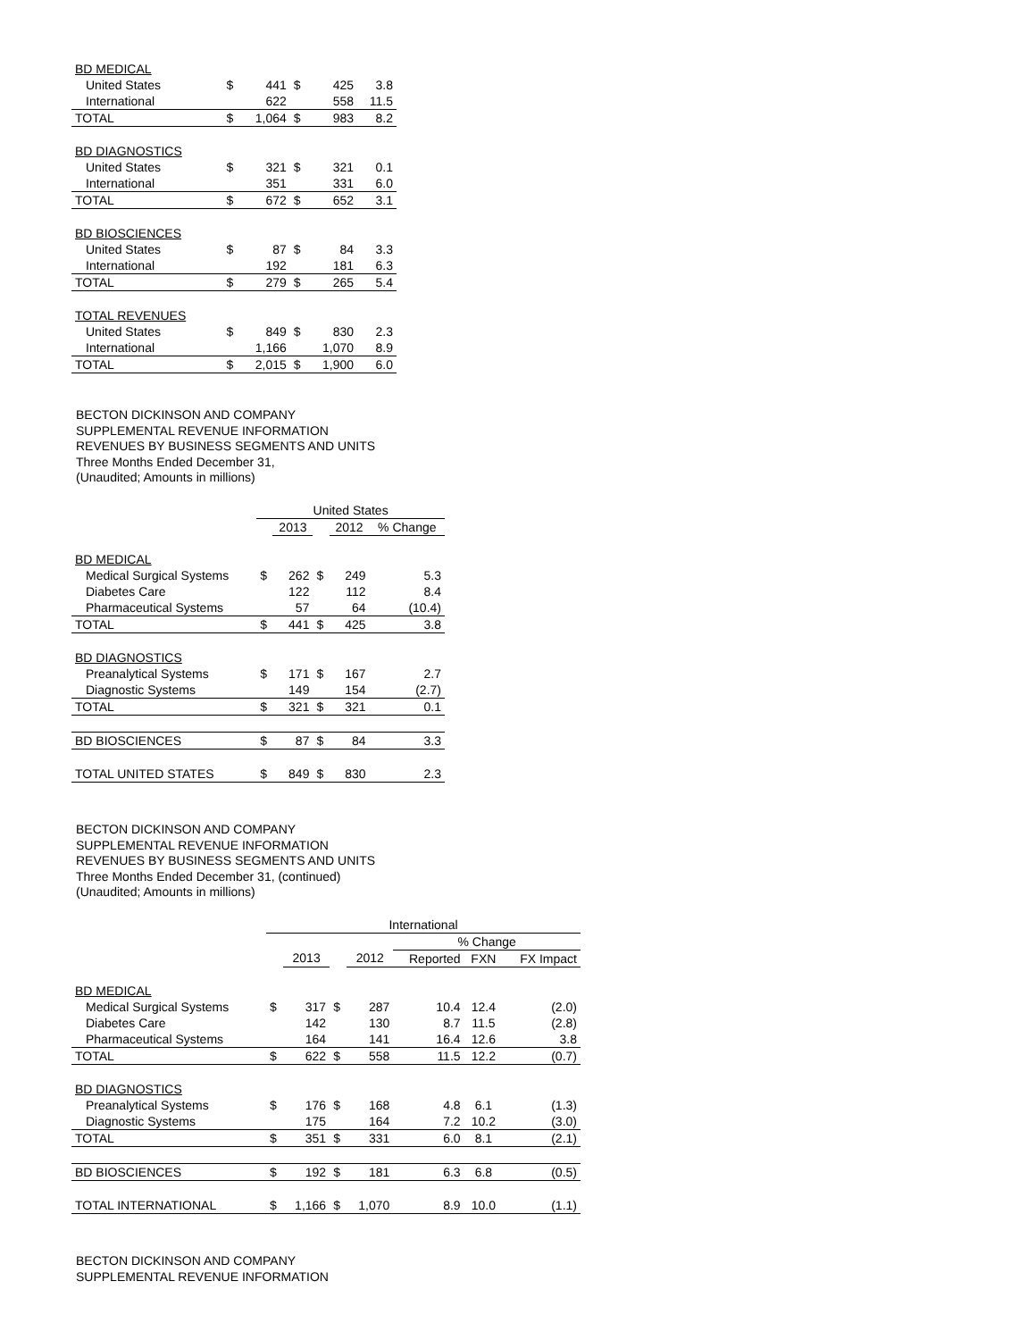| BD MEDICAL | | | | | |
| United States | $ | 441 | $ | 425 | 3.8 |
| International | | 622 | | 558 | 11.5 |
| TOTAL | $ | 1,064 | $ | 983 | 8.2 |
| BD DIAGNOSTICS | | | | | |
| United States | $ | 321 | $ | 321 | 0.1 |
| International | | 351 | | 331 | 6.0 |
| TOTAL | $ | 672 | $ | 652 | 3.1 |
| BD BIOSCIENCES | | | | | |
| United States | $ | 87 | $ | 84 | 3.3 |
| International | | 192 | | 181 | 6.3 |
| TOTAL | $ | 279 | $ | 265 | 5.4 |
| TOTAL REVENUES | | | | | |
| United States | $ | 849 | $ | 830 | 2.3 |
| International | | 1,166 | | 1,070 | 8.9 |
| TOTAL | $ | 2,015 | $ | 1,900 | 6.0 |
BECTON DICKINSON AND COMPANY
SUPPLEMENTAL REVENUE INFORMATION
REVENUES BY BUSINESS SEGMENTS AND UNITS
Three Months Ended December 31,
(Unaudited; Amounts in millions)
| | United States | | | | |
| | | 2013 | | 2012 | % Change |
| BD MEDICAL | | | | | |
| Medical Surgical Systems | $ | 262 | $ | 249 | 5.3 |
| Diabetes Care | | 122 | | 112 | 8.4 |
| Pharmaceutical Systems | | 57 | | 64 | (10.4) |
| TOTAL | $ | 441 | $ | 425 | 3.8 |
| BD DIAGNOSTICS | | | | | |
| Preanalytical Systems | $ | 171 | $ | 167 | 2.7 |
| Diagnostic Systems | | 149 | | 154 | (2.7) |
| TOTAL | $ | 321 | $ | 321 | 0.1 |
| BD BIOSCIENCES | $ | 87 | $ | 84 | 3.3 |
| TOTAL UNITED STATES | $ | 849 | $ | 830 | 2.3 |
BECTON DICKINSON AND COMPANY
SUPPLEMENTAL REVENUE INFORMATION
REVENUES BY BUSINESS SEGMENTS AND UNITS
Three Months Ended December 31, (continued)
(Unaudited; Amounts in millions)
| | International | | | | | | |
| | | | | | % Change | | |
| | | 2013 | | 2012 | Reported | FXN | FX Impact |
| BD MEDICAL | | | | | | | |
| Medical Surgical Systems | $ | 317 | $ | 287 | 10.4 | 12.4 | (2.0) |
| Diabetes Care | | 142 | | 130 | 8.7 | 11.5 | (2.8) |
| Pharmaceutical Systems | | 164 | | 141 | 16.4 | 12.6 | 3.8 |
| TOTAL | $ | 622 | $ | 558 | 11.5 | 12.2 | (0.7) |
| BD DIAGNOSTICS | | | | | | | |
| Preanalytical Systems | $ | 176 | $ | 168 | 4.8 | 6.1 | (1.3) |
| Diagnostic Systems | | 175 | | 164 | 7.2 | 10.2 | (3.0) |
| TOTAL | $ | 351 | $ | 331 | 6.0 | 8.1 | (2.1) |
| BD BIOSCIENCES | $ | 192 | $ | 181 | 6.3 | 6.8 | (0.5) |
| TOTAL INTERNATIONAL | $ | 1,166 | $ | 1,070 | 8.9 | 10.0 | (1.1) |
BECTON DICKINSON AND COMPANY
SUPPLEMENTAL REVENUE INFORMATION